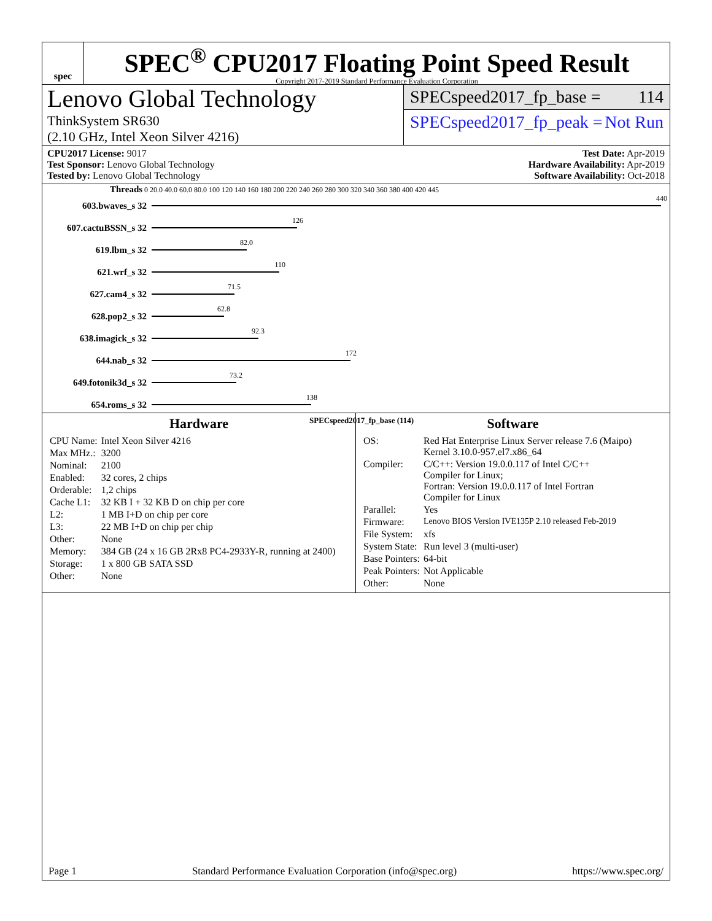spec
SPEC<sup>®</sup> CPU2017 Floating Point Speed Result
Copyright 2017-2019 Standard Performance Evaluation Corporation
Lenovo Global Technology
ThinkSystem SR630
(2.10 GHz, Intel Xeon Silver 4216)
SPECspeed2017_fp_base = 114
SPECspeed2017_fp_peak = Not Run
CPU2017 License: 9017
Test Sponsor: Lenovo Global Technology
Tested by: Lenovo Global Technology
Test Date: Apr-2019
Hardware Availability: Apr-2019
Software Availability: Oct-2018
Threads 0 20.0 40.0 60.0 80.0 100 120 140 160 180 200 220 240 260 280 300 320 340 360 380 400 420 445
603.bwaves_s 32
440
607.cactuBSSN_s 32
126
619.lbm_s 32
82.0
621.wrf_s 32
110
627.cam4_s 32
71.5
628.pop2_s 32
62.8
638.imagick_s 32
92.3
644.nab_s 32
172
649.fotonik3d_s 32
73.2
654.roms_s 32
138
SPECspeed2017_fp_base (114)
Hardware
| CPU Name: | Intel Xeon Silver 4216 |
| Max MHz.: | 3200 |
| Nominal: | 2100 |
| Enabled: | 32 cores, 2 chips |
| Orderable: | 1,2 chips |
| Cache L1: | 32 KB I + 32 KB D on chip per core |
| L2: | 1 MB I+D on chip per core |
| L3: | 22 MB I+D on chip per chip |
| Other: | None |
| Memory: | 384 GB (24 x 16 GB 2Rx8 PC4-2933Y-R, running at 2400) |
| Storage: | 1 x 800 GB SATA SSD |
| Other: | None |
Software
| OS: | Red Hat Enterprise Linux Server release 7.6 (Maipo) Kernel 3.10.0-957.el7.x86_64 |
| Compiler: | C/C++: Version 19.0.0.117 of Intel C/C++ Compiler for Linux; Fortran: Version 19.0.0.117 of Intel Fortran Compiler for Linux |
| Parallel: | Yes |
| Firmware: | Lenovo BIOS Version IVE135P 2.10 released Feb-2019 |
| File System: | xfs |
| System State: | Run level 3 (multi-user) |
| Base Pointers: | 64-bit |
| Peak Pointers: | Not Applicable |
| Other: | None |
Page 1 Standard Performance Evaluation Corporation (info@spec.org) https://www.spec.org/